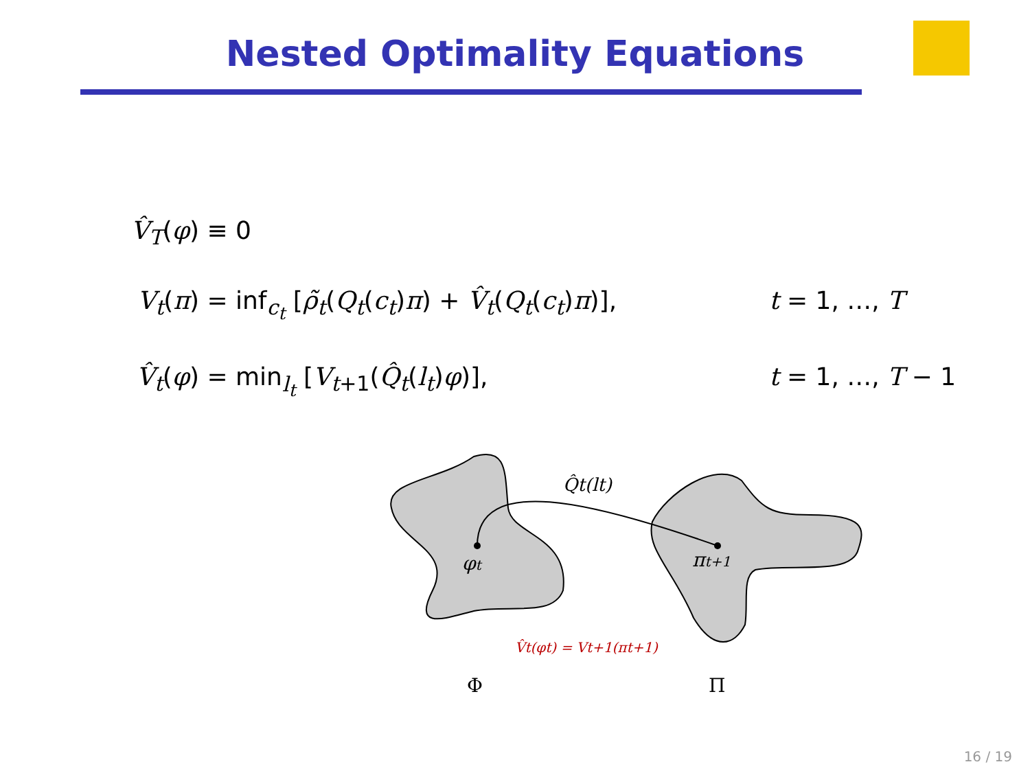Nested Optimality Equations
V̂<sub>T</sub>(φ) ≡ 0
V<sub>t</sub>(π) = inf<sub>c<sub>t</sub></sub> [ρ̃<sub>t</sub>(Q<sub>t</sub>(c<sub>t</sub>)π) + V̂<sub>t</sub>(Q<sub>t</sub>(c<sub>t</sub>)π)], t = 1, …, T
V̂<sub>t</sub>(φ) = min<sub>l<sub>t</sub></sub> [V<sub>t+1</sub>(Q̂<sub>t</sub>(l<sub>t</sub>)φ)], t = 1, …, T − 1
φt
πt+1
Q̂t(lt)
V̂t(φt) = Vt+1(πt+1)
Φ
Π
16 / 19